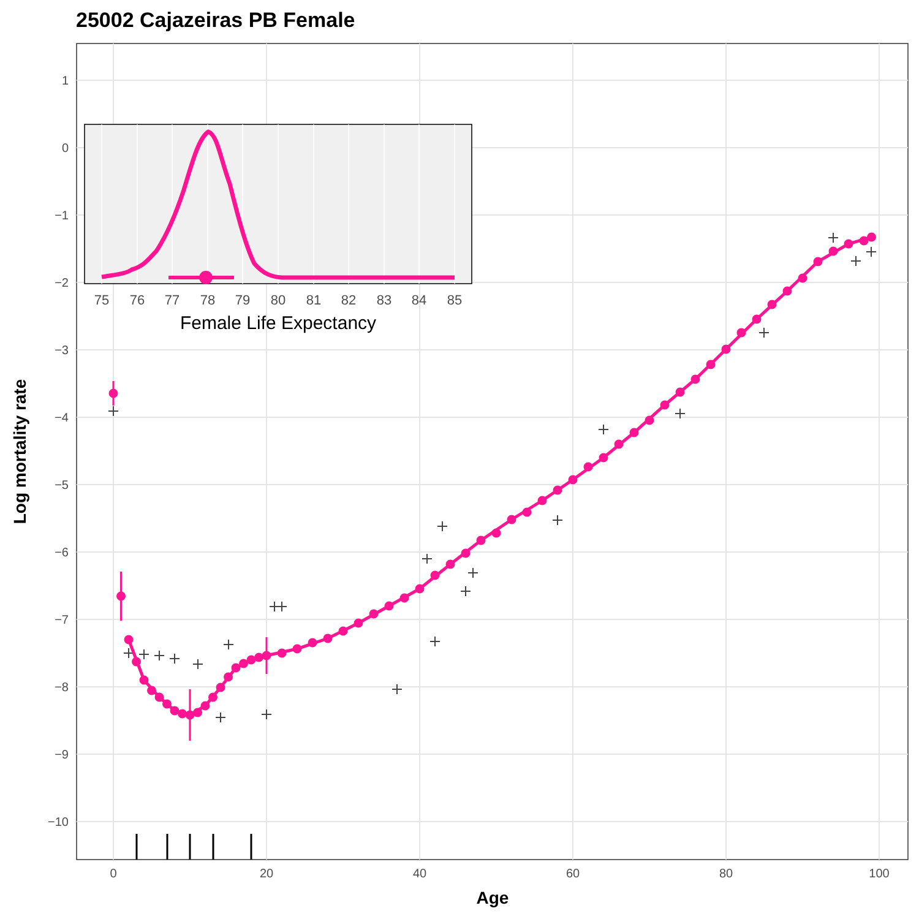25002 Cajazeiras PB Female
1
0
−1
−2
−3
−4
−5
−6
−7
−8
−9
−10
0
20
40
60
80
100
Age
Log mortality rate
75
76
77
78
79
80
81
82
83
84
85
Female Life Expectancy